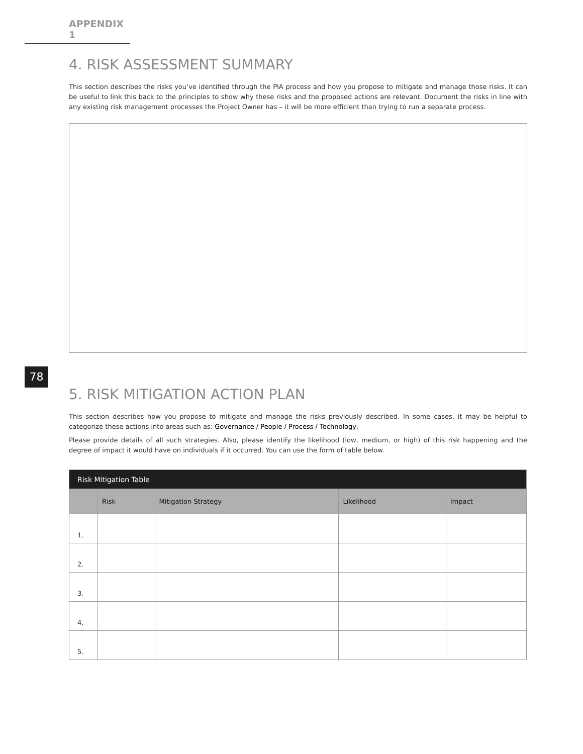APPENDIX 1
78
4. RISK ASSESSMENT SUMMARY
This section describes the risks you’ve identified through the PIA process and how you propose to mitigate and manage those risks. It can be useful to link this back to the principles to show why these risks and the proposed actions are relevant. Document the risks in line with any existing risk management processes the Project Owner has – it will be more efficient than trying to run a separate process.
5. RISK MITIGATION ACTION PLAN
This section describes how you propose to mitigate and manage the risks previously described. In some cases, it may be helpful to categorize these actions into areas such as: Governance / People / Process / Technology.
Please provide details of all such strategies. Also, please identify the likelihood (low, medium, or high) of this risk happening and the degree of impact it would have on individuals if it occurred. You can use the form of table below.
| Risk Mitigation Table | | | | |
| --- | --- | --- | --- | --- |
| | Risk | Mitigation Strategy | Likelihood | Impact |
| 1. | | | | |
| 2. | | | | |
| 3. | | | | |
| 4. | | | | |
| 5. | | | | |